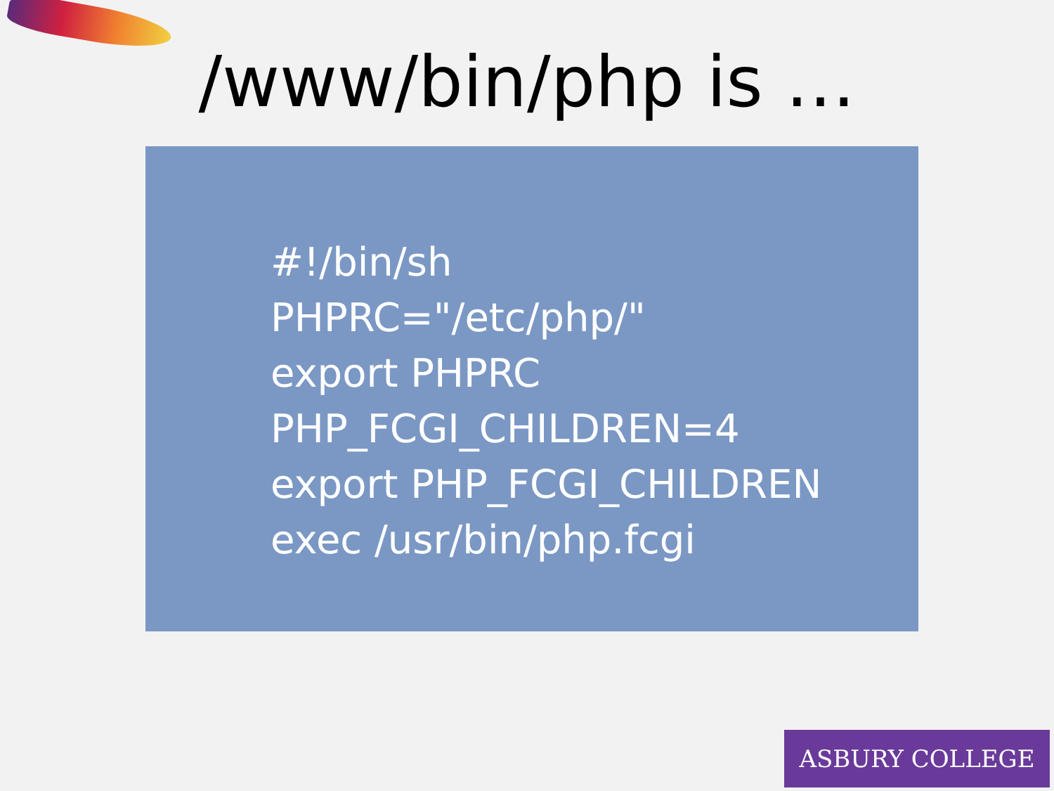/www/bin/php is …
#!/bin/sh
PHPRC="/etc/php/"
export PHPRC
PHP_FCGI_CHILDREN=4
export PHP_FCGI_CHILDREN
exec /usr/bin/php.fcgi
ASBURY COLLEGE